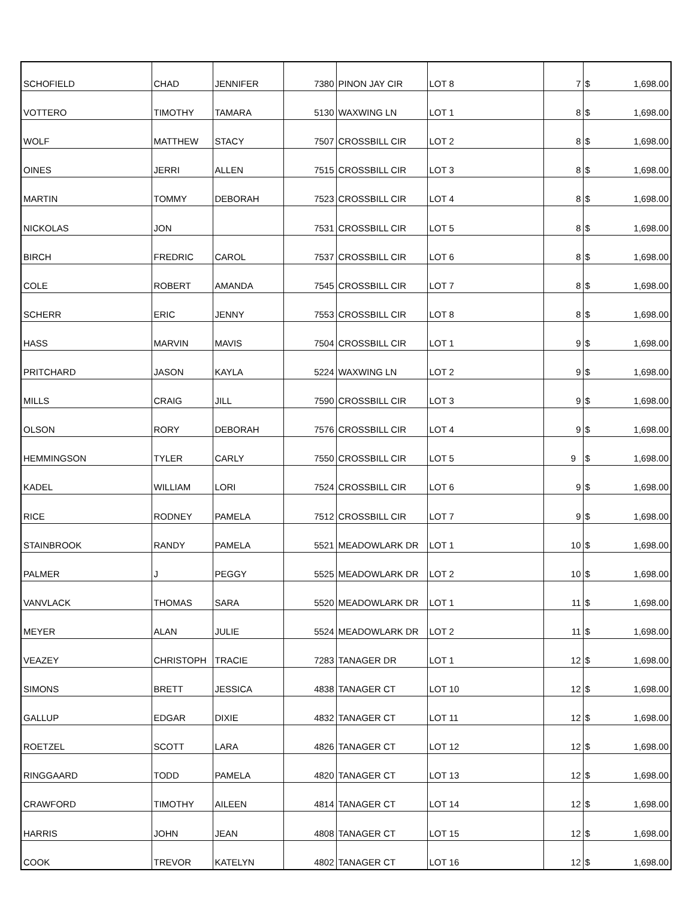| SCHOFIELD | CHAD | JENNIFER | 7380 | PINON JAY CIR | LOT 8 | 7 | $ | 1,698.00 |
| VOTTERO | TIMOTHY | TAMARA | 5130 | WAXWING LN | LOT 1 | 8 | $ | 1,698.00 |
| WOLF | MATTHEW | STACY | 7507 | CROSSBILL CIR | LOT 2 | 8 | $ | 1,698.00 |
| OINES | JERRI | ALLEN | 7515 | CROSSBILL CIR | LOT 3 | 8 | $ | 1,698.00 |
| MARTIN | TOMMY | DEBORAH | 7523 | CROSSBILL CIR | LOT 4 | 8 | $ | 1,698.00 |
| NICKOLAS | JON | | 7531 | CROSSBILL CIR | LOT 5 | 8 | $ | 1,698.00 |
| BIRCH | FREDRIC | CAROL | 7537 | CROSSBILL CIR | LOT 6 | 8 | $ | 1,698.00 |
| COLE | ROBERT | AMANDA | 7545 | CROSSBILL CIR | LOT 7 | 8 | $ | 1,698.00 |
| SCHERR | ERIC | JENNY | 7553 | CROSSBILL CIR | LOT 8 | 8 | $ | 1,698.00 |
| HASS | MARVIN | MAVIS | 7504 | CROSSBILL CIR | LOT 1 | 9 | $ | 1,698.00 |
| PRITCHARD | JASON | KAYLA | 5224 | WAXWING LN | LOT 2 | 9 | $ | 1,698.00 |
| MILLS | CRAIG | JILL | 7590 | CROSSBILL CIR | LOT 3 | 9 | $ | 1,698.00 |
| OLSON | RORY | DEBORAH | 7576 | CROSSBILL CIR | LOT 4 | 9 | $ | 1,698.00 |
| HEMMINGSON | TYLER | CARLY | 7550 | CROSSBILL CIR | LOT 5 | 9 | $ | 1,698.00 |
| KADEL | WILLIAM | LORI | 7524 | CROSSBILL CIR | LOT 6 | 9 | $ | 1,698.00 |
| RICE | RODNEY | PAMELA | 7512 | CROSSBILL CIR | LOT 7 | 9 | $ | 1,698.00 |
| STAINBROOK | RANDY | PAMELA | 5521 | MEADOWLARK DR | LOT 1 | 10 | $ | 1,698.00 |
| PALMER | J | PEGGY | 5525 | MEADOWLARK DR | LOT 2 | 10 | $ | 1,698.00 |
| VANVLACK | THOMAS | SARA | 5520 | MEADOWLARK DR | LOT 1 | 11 | $ | 1,698.00 |
| MEYER | ALAN | JULIE | 5524 | MEADOWLARK DR | LOT 2 | 11 | $ | 1,698.00 |
| VEAZEY | CHRISTOPH | TRACIE | 7283 | TANAGER DR | LOT 1 | 12 | $ | 1,698.00 |
| SIMONS | BRETT | JESSICA | 4838 | TANAGER CT | LOT 10 | 12 | $ | 1,698.00 |
| GALLUP | EDGAR | DIXIE | 4832 | TANAGER CT | LOT 11 | 12 | $ | 1,698.00 |
| ROETZEL | SCOTT | LARA | 4826 | TANAGER CT | LOT 12 | 12 | $ | 1,698.00 |
| RINGGAARD | TODD | PAMELA | 4820 | TANAGER CT | LOT 13 | 12 | $ | 1,698.00 |
| CRAWFORD | TIMOTHY | AILEEN | 4814 | TANAGER CT | LOT 14 | 12 | $ | 1,698.00 |
| HARRIS | JOHN | JEAN | 4808 | TANAGER CT | LOT 15 | 12 | $ | 1,698.00 |
| COOK | TREVOR | KATELYN | 4802 | TANAGER CT | LOT 16 | 12 | $ | 1,698.00 |